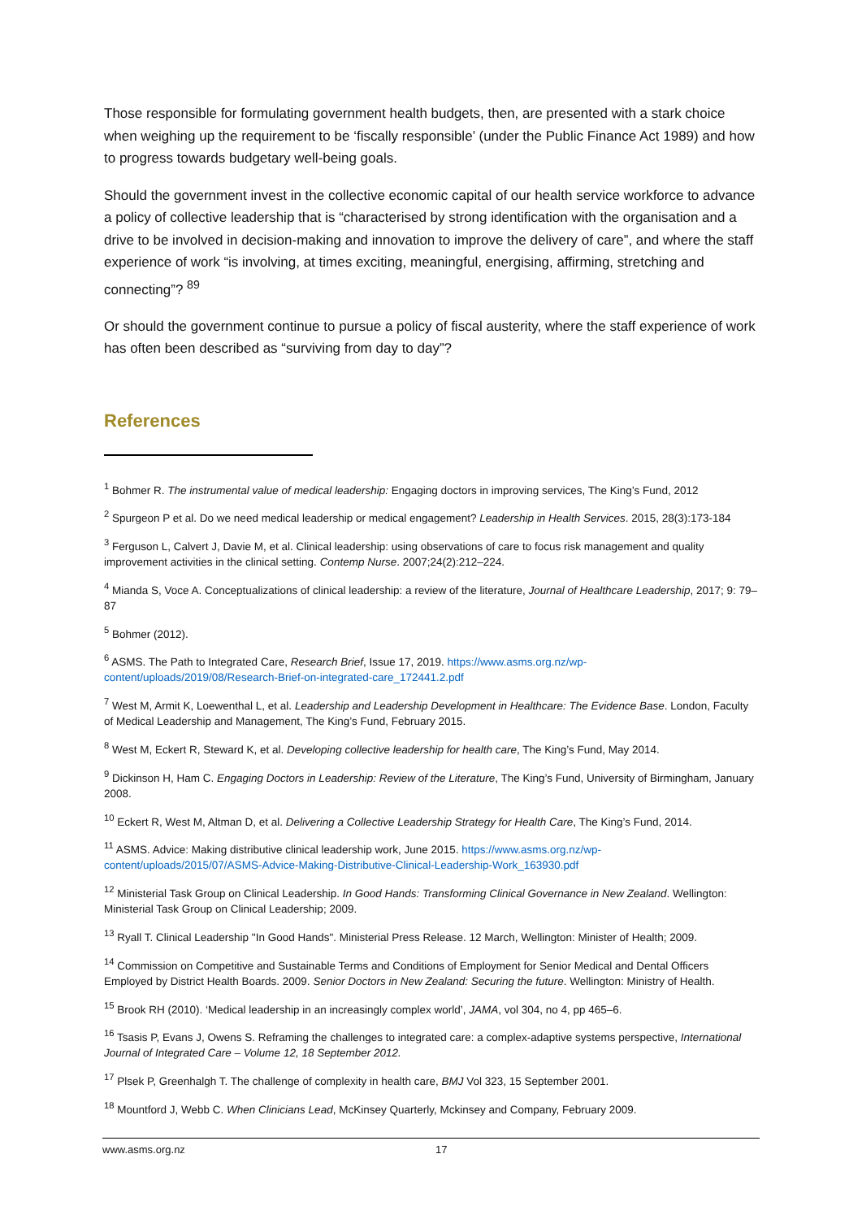Those responsible for formulating government health budgets, then, are presented with a stark choice when weighing up the requirement to be ‘fiscally responsible’ (under the Public Finance Act 1989) and how to progress towards budgetary well-being goals.
Should the government invest in the collective economic capital of our health service workforce to advance a policy of collective leadership that is “characterised by strong identification with the organisation and a drive to be involved in decision-making and innovation to improve the delivery of care”, and where the staff experience of work “is involving, at times exciting, meaningful, energising, affirming, stretching and connecting”? <sup>89</sup>
Or should the government continue to pursue a policy of fiscal austerity, where the staff experience of work has often been described as “surviving from day to day”?
References
<sup>1</sup> Bohmer R. The instrumental value of medical leadership: Engaging doctors in improving services, The King’s Fund, 2012
<sup>2</sup> Spurgeon P et al. Do we need medical leadership or medical engagement? Leadership in Health Services. 2015, 28(3):173-184
<sup>3</sup> Ferguson L, Calvert J, Davie M, et al. Clinical leadership: using observations of care to focus risk management and quality improvement activities in the clinical setting. Contemp Nurse. 2007;24(2):212–224.
<sup>4</sup> Mianda S, Voce A. Conceptualizations of clinical leadership: a review of the literature, Journal of Healthcare Leadership, 2017; 9: 79–87
<sup>5</sup> Bohmer (2012).
<sup>6</sup> ASMS. The Path to Integrated Care, Research Brief, Issue 17, 2019. https://www.asms.org.nz/wp-content/uploads/2019/08/Research-Brief-on-integrated-care_172441.2.pdf
<sup>7</sup> West M, Armit K, Loewenthal L, et al. Leadership and Leadership Development in Healthcare: The Evidence Base. London, Faculty of Medical Leadership and Management, The King’s Fund, February 2015.
<sup>8</sup> West M, Eckert R, Steward K, et al. Developing collective leadership for health care, The King’s Fund, May 2014.
<sup>9</sup> Dickinson H, Ham C. Engaging Doctors in Leadership: Review of the Literature, The King’s Fund, University of Birmingham, January 2008.
<sup>10</sup> Eckert R, West M, Altman D, et al. Delivering a Collective Leadership Strategy for Health Care, The King’s Fund, 2014.
<sup>11</sup> ASMS. Advice: Making distributive clinical leadership work, June 2015. https://www.asms.org.nz/wp-content/uploads/2015/07/ASMS-Advice-Making-Distributive-Clinical-Leadership-Work_163930.pdf
<sup>12</sup> Ministerial Task Group on Clinical Leadership. In Good Hands: Transforming Clinical Governance in New Zealand. Wellington: Ministerial Task Group on Clinical Leadership; 2009.
<sup>13</sup> Ryall T. Clinical Leadership "In Good Hands". Ministerial Press Release. 12 March, Wellington: Minister of Health; 2009.
<sup>14</sup> Commission on Competitive and Sustainable Terms and Conditions of Employment for Senior Medical and Dental Officers Employed by District Health Boards. 2009. Senior Doctors in New Zealand: Securing the future. Wellington: Ministry of Health.
<sup>15</sup> Brook RH (2010). ‘Medical leadership in an increasingly complex world’, JAMA, vol 304, no 4, pp 465–6.
<sup>16</sup> Tsasis P, Evans J, Owens S. Reframing the challenges to integrated care: a complex-adaptive systems perspective, International Journal of Integrated Care – Volume 12, 18 September 2012.
<sup>17</sup> Plsek P, Greenhalgh T. The challenge of complexity in health care, BMJ Vol 323, 15 September 2001.
<sup>18</sup> Mountford J, Webb C. When Clinicians Lead, McKinsey Quarterly, Mckinsey and Company, February 2009.
www.asms.org.nz 17